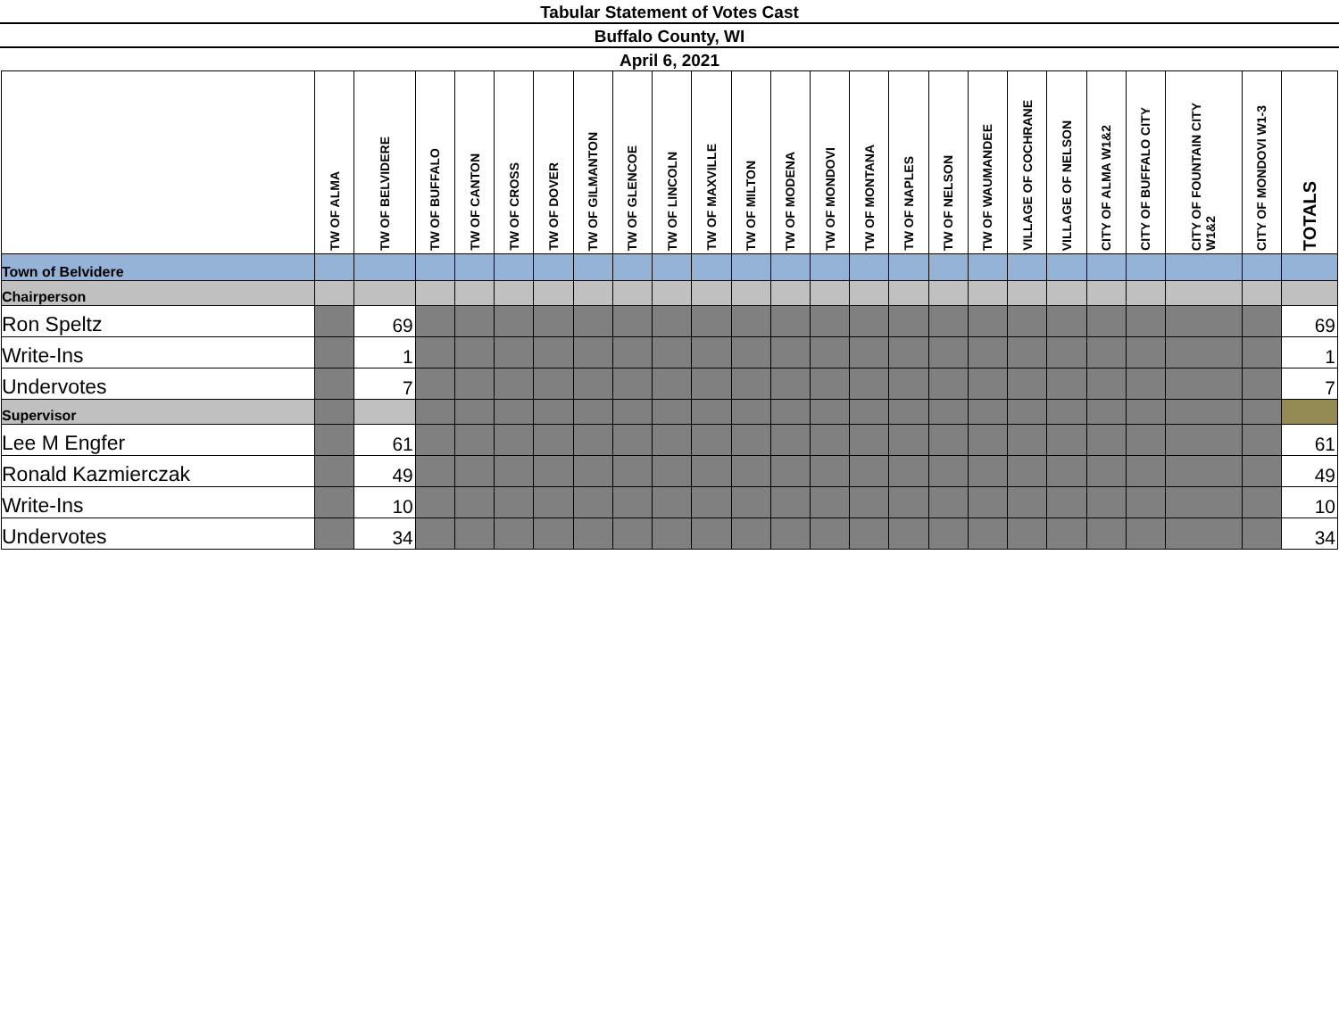Tabular Statement of Votes Cast
Buffalo County, WI
April 6, 2021
| | TW OF ALMA | TW OF BELVIDERE | TW OF BUFFALO | TW OF CANTON | TW OF CROSS | TW OF DOVER | TW OF GILMANTON | TW OF GLENCOE | TW OF LINCOLN | TW OF MAXVILLE | TW OF MILTON | TW OF MODENA | TW OF MONDOVI | TW OF MONTANA | TW OF NAPLES | TW OF NELSON | TW OF WAUMANDEE | VILLAGE OF COCHRANE | VILLAGE OF NELSON | CITY OF ALMA W1&2 | CITY OF BUFFALO CITY | CITY OF FOUNTAIN CITY W1&2 | CITY OF MONDOVI W1-3 | TOTALS |
| --- | --- | --- | --- | --- | --- | --- | --- | --- | --- | --- | --- | --- | --- | --- | --- | --- | --- | --- | --- | --- | --- | --- | --- | --- |
| Town of Belvidere | | | | | | | | | | | | | | | | | | | | | | | | |
| Chairperson | | | | | | | | | | | | | | | | | | | | | | | | |
| Ron Speltz | | 69 | | | | | | | | | | | | | | | | | | | | | | 69 |
| Write-Ins | | 1 | | | | | | | | | | | | | | | | | | | | | | 1 |
| Undervotes | | 7 | | | | | | | | | | | | | | | | | | | | | | 7 |
| Supervisor | | | | | | | | | | | | | | | | | | | | | | | | |
| Lee M Engfer | | 61 | | | | | | | | | | | | | | | | | | | | | | 61 |
| Ronald Kazmierczak | | 49 | | | | | | | | | | | | | | | | | | | | | | 49 |
| Write-Ins | | 10 | | | | | | | | | | | | | | | | | | | | | | 10 |
| Undervotes | | 34 | | | | | | | | | | | | | | | | | | | | | | 34 |